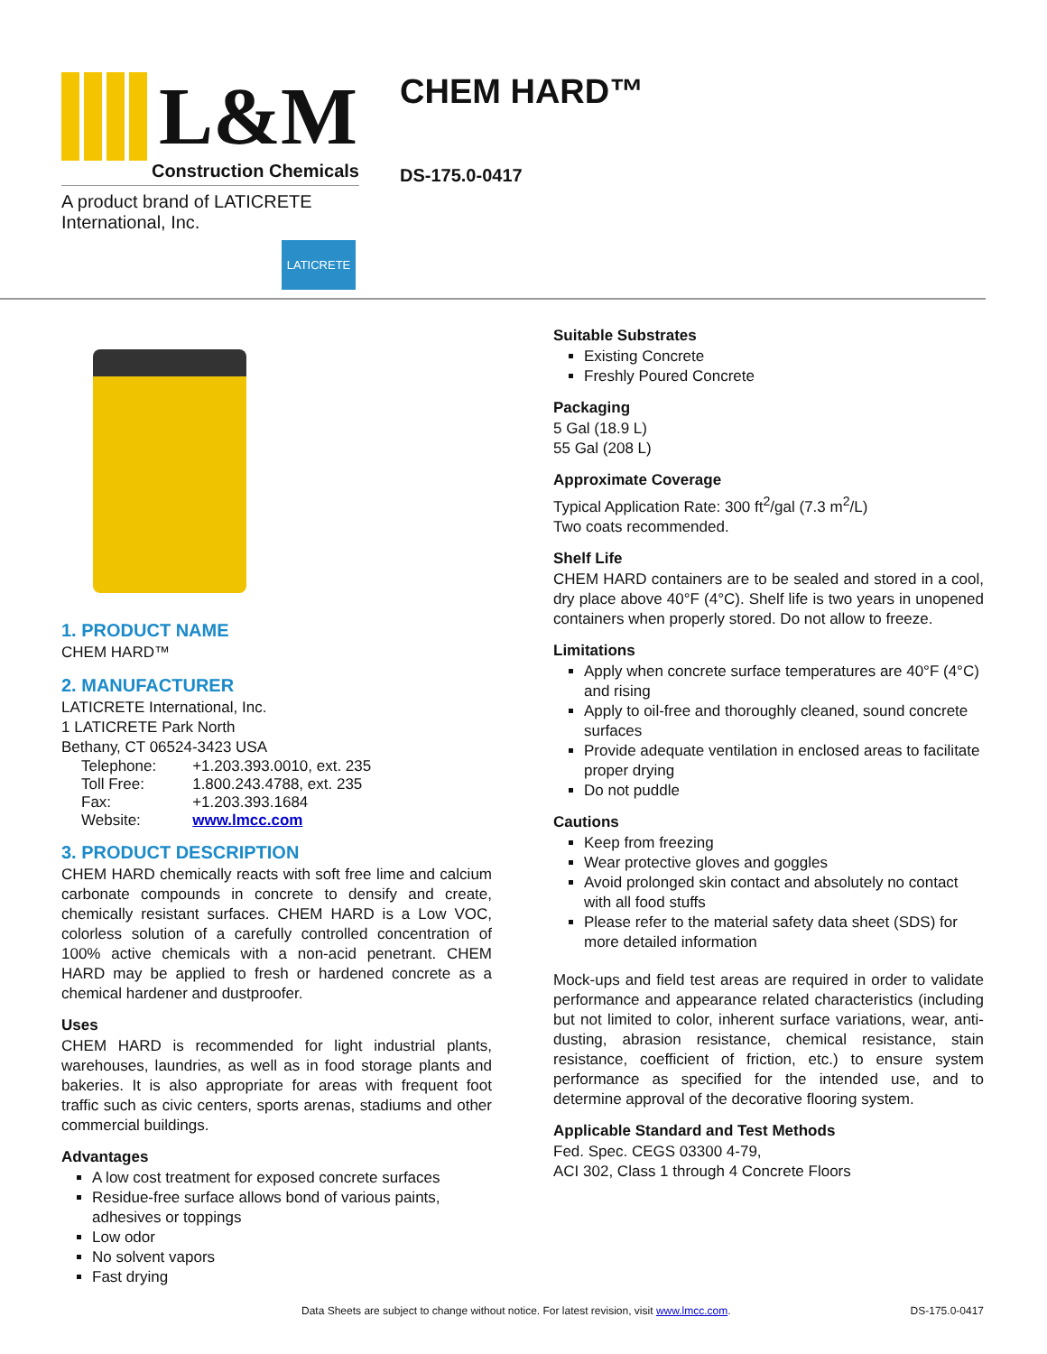L&M
Construction Chemicals
A product brand of LATICRETE International, Inc.
LATICRETE
CHEM HARD™
DS-175.0-0417
1. PRODUCT NAME
CHEM HARD™
2. MANUFACTURER
LATICRETE International, Inc.
1 LATICRETE Park North
Bethany, CT 06524-3423 USA
| Telephone: | +1.203.393.0010, ext. 235 |
| Toll Free: | 1.800.243.4788, ext. 235 |
| Fax: | +1.203.393.1684 |
| Website: | www.lmcc.com |
3. PRODUCT DESCRIPTION
CHEM HARD chemically reacts with soft free lime and calcium carbonate compounds in concrete to densify and create, chemically resistant surfaces. CHEM HARD is a Low VOC, colorless solution of a carefully controlled concentration of 100% active chemicals with a non-acid penetrant. CHEM HARD may be applied to fresh or hardened concrete as a chemical hardener and dustproofer.
Uses
CHEM HARD is recommended for light industrial plants, warehouses, laundries, as well as in food storage plants and bakeries. It is also appropriate for areas with frequent foot traffic such as civic centers, sports arenas, stadiums and other commercial buildings.
Advantages
A low cost treatment for exposed concrete surfaces
Residue-free surface allows bond of various paints, adhesives or toppings
Low odor
No solvent vapors
Fast drying
Suitable Substrates
Existing Concrete
Freshly Poured Concrete
Packaging
5 Gal (18.9 L)
55 Gal (208 L)
Approximate Coverage
Typical Application Rate: 300 ft<sup>2</sup>/gal (7.3 m<sup>2</sup>/L)
Two coats recommended.
Shelf Life
CHEM HARD containers are to be sealed and stored in a cool, dry place above 40°F (4°C). Shelf life is two years in unopened containers when properly stored. Do not allow to freeze.
Limitations
Apply when concrete surface temperatures are 40°F (4°C) and rising
Apply to oil-free and thoroughly cleaned, sound concrete surfaces
Provide adequate ventilation in enclosed areas to facilitate proper drying
Do not puddle
Cautions
Keep from freezing
Wear protective gloves and goggles
Avoid prolonged skin contact and absolutely no contact with all food stuffs
Please refer to the material safety data sheet (SDS) for more detailed information
Mock-ups and field test areas are required in order to validate performance and appearance related characteristics (including but not limited to color, inherent surface variations, wear, anti-dusting, abrasion resistance, chemical resistance, stain resistance, coefficient of friction, etc.) to ensure system performance as specified for the intended use, and to determine approval of the decorative flooring system.
Applicable Standard and Test Methods
Fed. Spec. CEGS 03300 4-79,
ACI 302, Class 1 through 4 Concrete Floors
Data Sheets are subject to change without notice. For latest revision, visit www.lmcc.com. DS-175.0-0417